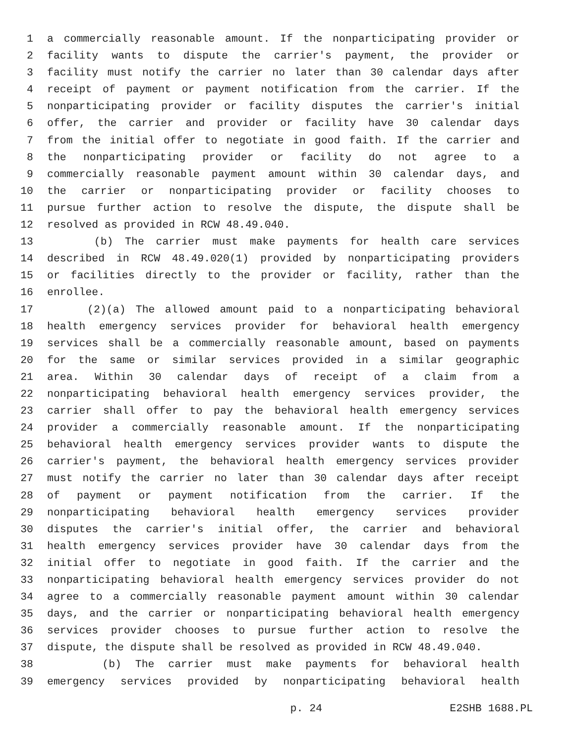1 a commercially reasonable amount. If the nonparticipating provider or
2 facility wants to dispute the carrier's payment, the provider or
3 facility must notify the carrier no later than 30 calendar days after
4 receipt of payment or payment notification from the carrier. If the
5 nonparticipating provider or facility disputes the carrier's initial
6 offer, the carrier and provider or facility have 30 calendar days
7 from the initial offer to negotiate in good faith. If the carrier and
8 the nonparticipating provider or facility do not agree to a
9 commercially reasonable payment amount within 30 calendar days, and
10 the carrier or nonparticipating provider or facility chooses to
11 pursue further action to resolve the dispute, the dispute shall be
12 resolved as provided in RCW 48.49.040.
13 (b) The carrier must make payments for health care services
14 described in RCW 48.49.020(1) provided by nonparticipating providers
15 or facilities directly to the provider or facility, rather than the
16 enrollee.
17 (2)(a) The allowed amount paid to a nonparticipating behavioral
18 health emergency services provider for behavioral health emergency
19 services shall be a commercially reasonable amount, based on payments
20 for the same or similar services provided in a similar geographic
21 area. Within 30 calendar days of receipt of a claim from a
22 nonparticipating behavioral health emergency services provider, the
23 carrier shall offer to pay the behavioral health emergency services
24 provider a commercially reasonable amount. If the nonparticipating
25 behavioral health emergency services provider wants to dispute the
26 carrier's payment, the behavioral health emergency services provider
27 must notify the carrier no later than 30 calendar days after receipt
28 of payment or payment notification from the carrier. If the
29 nonparticipating behavioral health emergency services provider
30 disputes the carrier's initial offer, the carrier and behavioral
31 health emergency services provider have 30 calendar days from the
32 initial offer to negotiate in good faith. If the carrier and the
33 nonparticipating behavioral health emergency services provider do not
34 agree to a commercially reasonable payment amount within 30 calendar
35 days, and the carrier or nonparticipating behavioral health emergency
36 services provider chooses to pursue further action to resolve the
37 dispute, the dispute shall be resolved as provided in RCW 48.49.040.
38 (b) The carrier must make payments for behavioral health
39 emergency services provided by nonparticipating behavioral health
p. 24 E2SHB 1688.PL